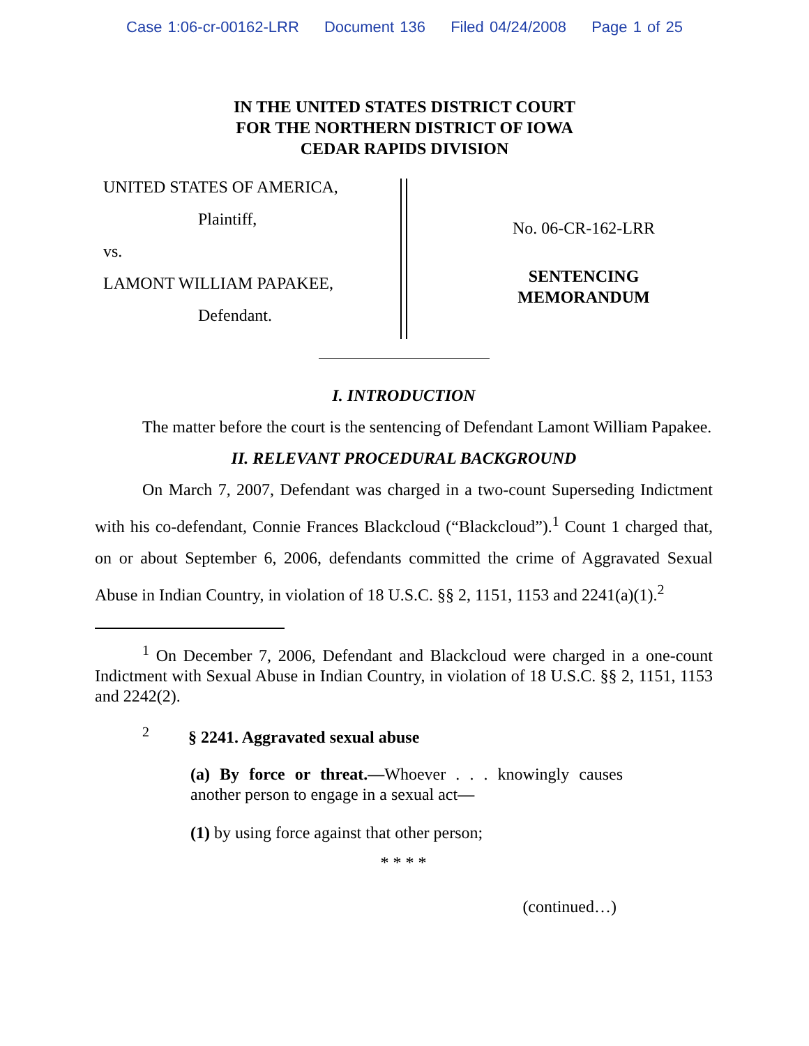Case 1:06-cr-00162-LRR Document 136 Filed 04/24/2008 Page 1 of 25
IN THE UNITED STATES DISTRICT COURT
FOR THE NORTHERN DISTRICT OF IOWA
CEDAR RAPIDS DIVISION
UNITED STATES OF AMERICA,
Plaintiff,
vs.
LAMONT WILLIAM PAPAKEE,
Defendant.
No. 06-CR-162-LRR
SENTENCING
MEMORANDUM
I. INTRODUCTION
The matter before the court is the sentencing of Defendant Lamont William Papakee.
II. RELEVANT PROCEDURAL BACKGROUND
On March 7, 2007, Defendant was charged in a two-count Superseding Indictment with his co-defendant, Connie Frances Blackcloud (“Blackcloud”).<sup>1</sup> Count 1 charged that, on or about September 6, 2006, defendants committed the crime of Aggravated Sexual Abuse in Indian Country, in violation of 18 U.S.C. §§ 2, 1151, 1153 and 2241(a)(1).<sup>2</sup>
<sup>1</sup> On December 7, 2006, Defendant and Blackcloud were charged in a one-count Indictment with Sexual Abuse in Indian Country, in violation of 18 U.S.C. §§ 2, 1151, 1153 and 2242(2).
<sup>2</sup> § 2241. Aggravated sexual abuse
(a) By force or threat.—Whoever . . . knowingly causes another person to engage in a sexual act—
(1) by using force against that other person;
* * * *
(continued…)